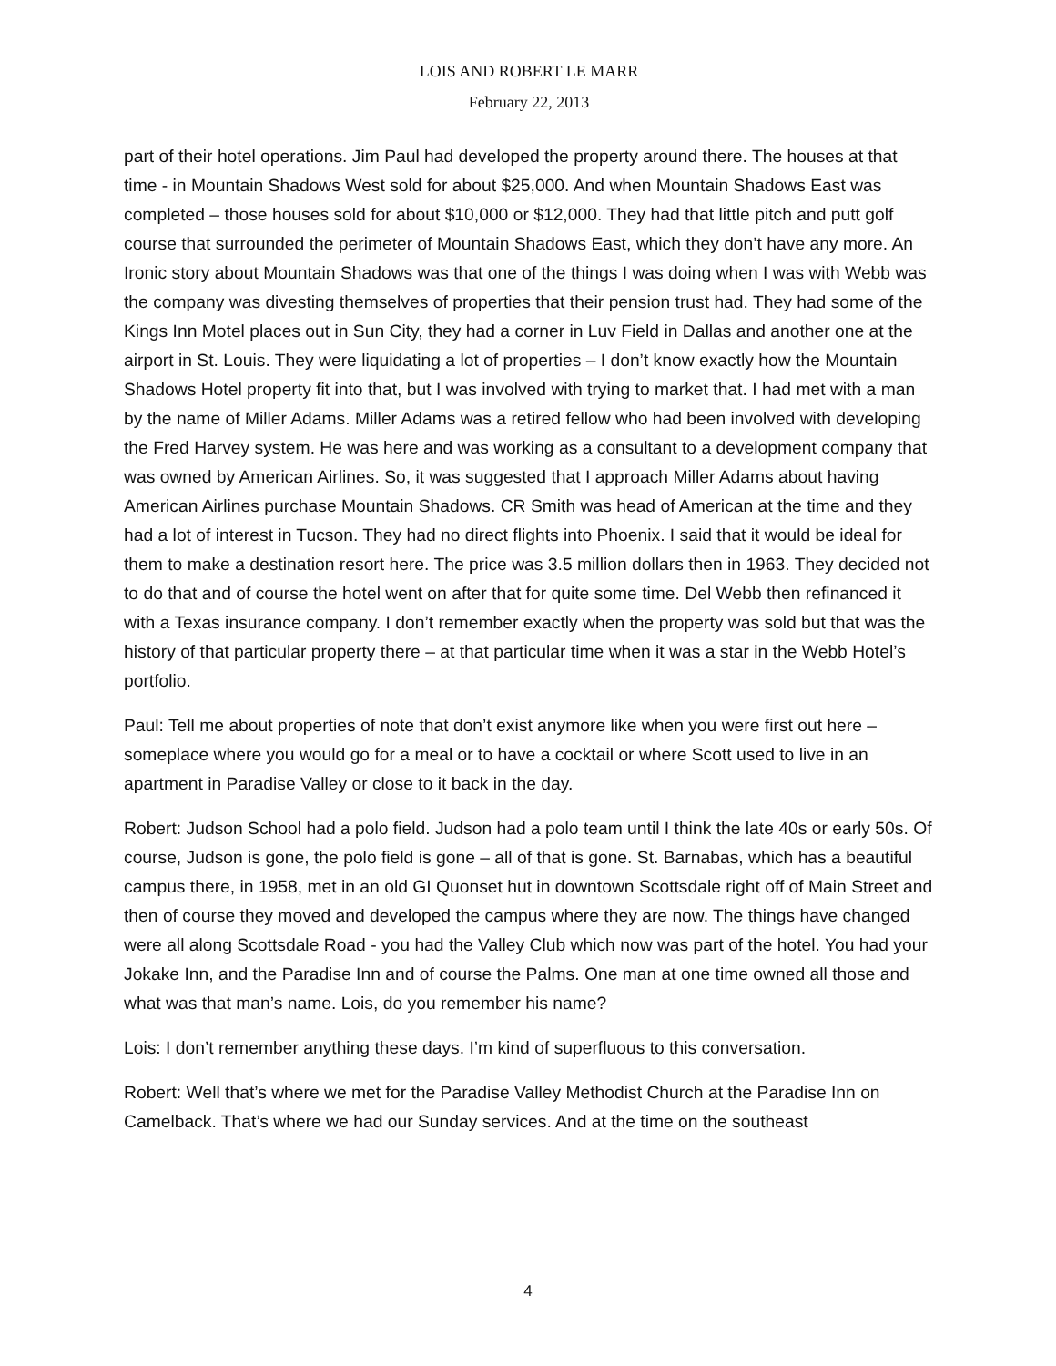LOIS AND ROBERT LE MARR
February 22, 2013
part of their hotel operations. Jim Paul had developed the property around there. The houses at that time - in Mountain Shadows West sold for about $25,000. And when Mountain Shadows East was completed – those houses sold for about $10,000 or $12,000. They had that little pitch and putt golf course that surrounded the perimeter of Mountain Shadows East, which they don’t have any more. An Ironic story about Mountain Shadows was that one of the things I was doing when I was with Webb was the company was divesting themselves of properties that their pension trust had. They had some of the Kings Inn Motel places out in Sun City, they had a corner in Luv Field in Dallas and another one at the airport in St. Louis. They were liquidating a lot of properties – I don’t know exactly how the Mountain Shadows Hotel property fit into that, but I was involved with trying to market that. I had met with a man by the name of Miller Adams. Miller Adams was a retired fellow who had been involved with developing the Fred Harvey system. He was here and was working as a consultant to a development company that was owned by American Airlines. So, it was suggested that I approach Miller Adams about having American Airlines purchase Mountain Shadows. CR Smith was head of American at the time and they had a lot of interest in Tucson. They had no direct flights into Phoenix. I said that it would be ideal for them to make a destination resort here. The price was 3.5 million dollars then in 1963. They decided not to do that and of course the hotel went on after that for quite some time. Del Webb then refinanced it with a Texas insurance company. I don’t remember exactly when the property was sold but that was the history of that particular property there – at that particular time when it was a star in the Webb Hotel’s portfolio.
Paul: Tell me about properties of note that don’t exist anymore like when you were first out here – someplace where you would go for a meal or to have a cocktail or where Scott used to live in an apartment in Paradise Valley or close to it back in the day.
Robert: Judson School had a polo field. Judson had a polo team until I think the late 40s or early 50s. Of course, Judson is gone, the polo field is gone – all of that is gone. St. Barnabas, which has a beautiful campus there, in 1958, met in an old GI Quonset hut in downtown Scottsdale right off of Main Street and then of course they moved and developed the campus where they are now. The things have changed were all along Scottsdale Road - you had the Valley Club which now was part of the hotel. You had your Jokake Inn, and the Paradise Inn and of course the Palms. One man at one time owned all those and what was that man’s name. Lois, do you remember his name?
Lois: I don’t remember anything these days. I’m kind of superfluous to this conversation.
Robert: Well that’s where we met for the Paradise Valley Methodist Church at the Paradise Inn on Camelback. That’s where we had our Sunday services. And at the time on the southeast
4